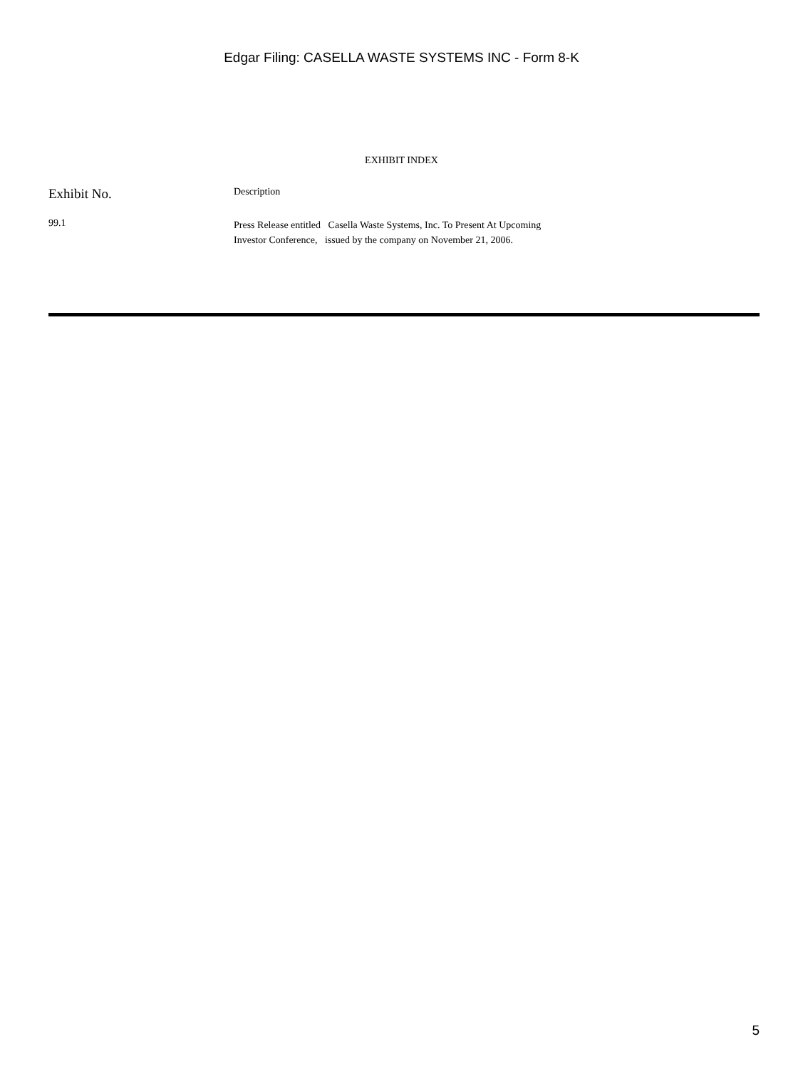Edgar Filing: CASELLA WASTE SYSTEMS INC - Form 8-K
EXHIBIT INDEX
| Exhibit No. | Description |
| --- | --- |
| 99.1 | Press Release entitled Casella Waste Systems, Inc. To Present At Upcoming Investor Conference, issued by the company on November 21, 2006. |
5